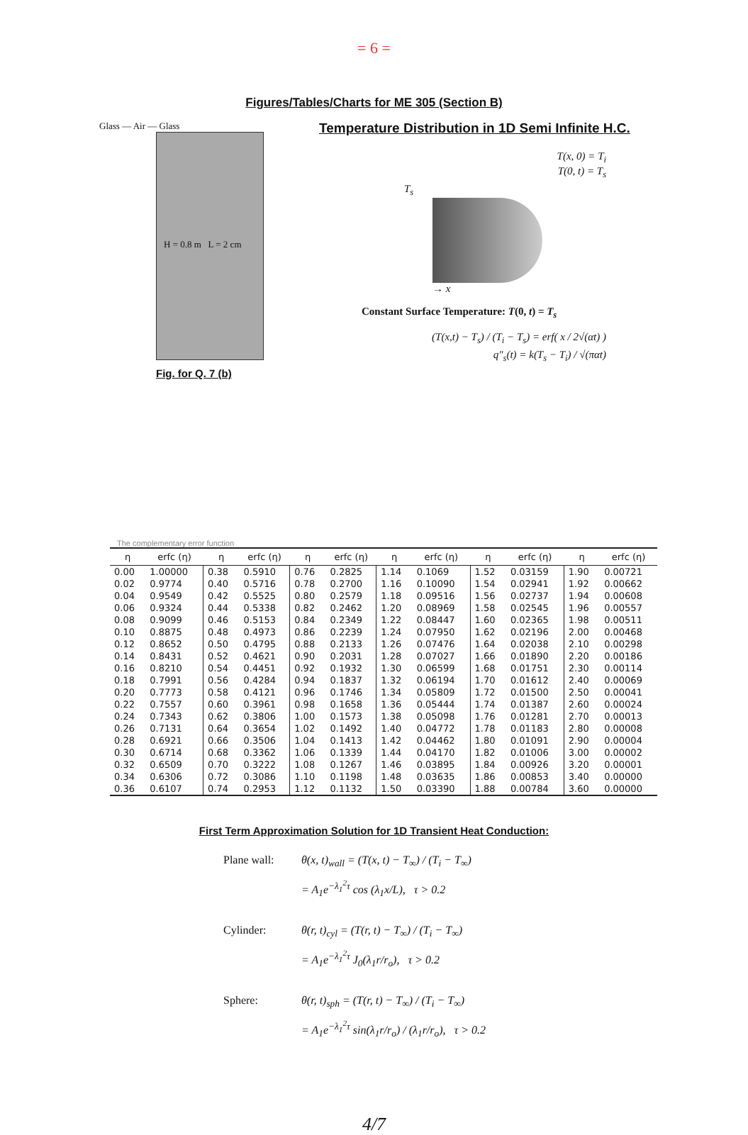= 6 =
Figures/Tables/Charts for ME 305 (Section B)
Glass — Air — Glass
H = 0.8 m L = 2 cm
Fig. for Q. 7 (b)
Temperature Distribution in 1D Semi Infinite H.C.
T(x, 0) = T<sub>i</sub>
T(0, t) = T<sub>s</sub>
T<sub>s</sub>
→ x
Constant Surface Temperature: T(0, t) = T<sub>s</sub>
(T(x,t) − T<sub>s</sub>) / (T<sub>i</sub> − T<sub>s</sub>) = erf( x / 2√(αt) )
q″<sub>s</sub>(t) = k(T<sub>s</sub> − T<sub>i</sub>) / √(παt)
The complementary error function
| η | erfc (η) | η | erfc (η) | η | erfc (η) | η | erfc (η) | η | erfc (η) | η | erfc (η) |
| --- | --- | --- | --- | --- | --- | --- | --- | --- | --- | --- | --- |
| 0.00 | 1.00000 | 0.38 | 0.5910 | 0.76 | 0.2825 | 1.14 | 0.1069 | 1.52 | 0.03159 | 1.90 | 0.00721 |
| 0.02 | 0.9774 | 0.40 | 0.5716 | 0.78 | 0.2700 | 1.16 | 0.10090 | 1.54 | 0.02941 | 1.92 | 0.00662 |
| 0.04 | 0.9549 | 0.42 | 0.5525 | 0.80 | 0.2579 | 1.18 | 0.09516 | 1.56 | 0.02737 | 1.94 | 0.00608 |
| 0.06 | 0.9324 | 0.44 | 0.5338 | 0.82 | 0.2462 | 1.20 | 0.08969 | 1.58 | 0.02545 | 1.96 | 0.00557 |
| 0.08 | 0.9099 | 0.46 | 0.5153 | 0.84 | 0.2349 | 1.22 | 0.08447 | 1.60 | 0.02365 | 1.98 | 0.00511 |
| 0.10 | 0.8875 | 0.48 | 0.4973 | 0.86 | 0.2239 | 1.24 | 0.07950 | 1.62 | 0.02196 | 2.00 | 0.00468 |
| 0.12 | 0.8652 | 0.50 | 0.4795 | 0.88 | 0.2133 | 1.26 | 0.07476 | 1.64 | 0.02038 | 2.10 | 0.00298 |
| 0.14 | 0.8431 | 0.52 | 0.4621 | 0.90 | 0.2031 | 1.28 | 0.07027 | 1.66 | 0.01890 | 2.20 | 0.00186 |
| 0.16 | 0.8210 | 0.54 | 0.4451 | 0.92 | 0.1932 | 1.30 | 0.06599 | 1.68 | 0.01751 | 2.30 | 0.00114 |
| 0.18 | 0.7991 | 0.56 | 0.4284 | 0.94 | 0.1837 | 1.32 | 0.06194 | 1.70 | 0.01612 | 2.40 | 0.00069 |
| 0.20 | 0.7773 | 0.58 | 0.4121 | 0.96 | 0.1746 | 1.34 | 0.05809 | 1.72 | 0.01500 | 2.50 | 0.00041 |
| 0.22 | 0.7557 | 0.60 | 0.3961 | 0.98 | 0.1658 | 1.36 | 0.05444 | 1.74 | 0.01387 | 2.60 | 0.00024 |
| 0.24 | 0.7343 | 0.62 | 0.3806 | 1.00 | 0.1573 | 1.38 | 0.05098 | 1.76 | 0.01281 | 2.70 | 0.00013 |
| 0.26 | 0.7131 | 0.64 | 0.3654 | 1.02 | 0.1492 | 1.40 | 0.04772 | 1.78 | 0.01183 | 2.80 | 0.00008 |
| 0.28 | 0.6921 | 0.66 | 0.3506 | 1.04 | 0.1413 | 1.42 | 0.04462 | 1.80 | 0.01091 | 2.90 | 0.00004 |
| 0.30 | 0.6714 | 0.68 | 0.3362 | 1.06 | 0.1339 | 1.44 | 0.04170 | 1.82 | 0.01006 | 3.00 | 0.00002 |
| 0.32 | 0.6509 | 0.70 | 0.3222 | 1.08 | 0.1267 | 1.46 | 0.03895 | 1.84 | 0.00926 | 3.20 | 0.00001 |
| 0.34 | 0.6306 | 0.72 | 0.3086 | 1.10 | 0.1198 | 1.48 | 0.03635 | 1.86 | 0.00853 | 3.40 | 0.00000 |
| 0.36 | 0.6107 | 0.74 | 0.2953 | 1.12 | 0.1132 | 1.50 | 0.03390 | 1.88 | 0.00784 | 3.60 | 0.00000 |
First Term Approximation Solution for 1D Transient Heat Conduction:
Plane wall: θ(x, t)<sub>wall</sub> = (T(x, t) − T<sub>∞</sub>) / (T<sub>i</sub> − T<sub>∞</sub>)
= A<sub>1</sub>e<sup>−λ<sub>1</sub><sup>2</sup>τ</sup> cos (λ<sub>1</sub>x/L), τ > 0.2
Cylinder: θ(r, t)<sub>cyl</sub> = (T(r, t) − T<sub>∞</sub>) / (T<sub>i</sub> − T<sub>∞</sub>)
= A<sub>1</sub>e<sup>−λ<sub>1</sub><sup>2</sup>τ</sup> J<sub>0</sub>(λ<sub>1</sub>r/r<sub>o</sub>), τ > 0.2
Sphere: θ(r, t)<sub>sph</sub> = (T(r, t) − T<sub>∞</sub>) / (T<sub>i</sub> − T<sub>∞</sub>)
= A<sub>1</sub>e<sup>−λ<sub>1</sub><sup>2</sup>τ</sup> sin(λ<sub>1</sub>r/r<sub>o</sub>) / (λ<sub>1</sub>r/r<sub>o</sub>), τ > 0.2
4/7